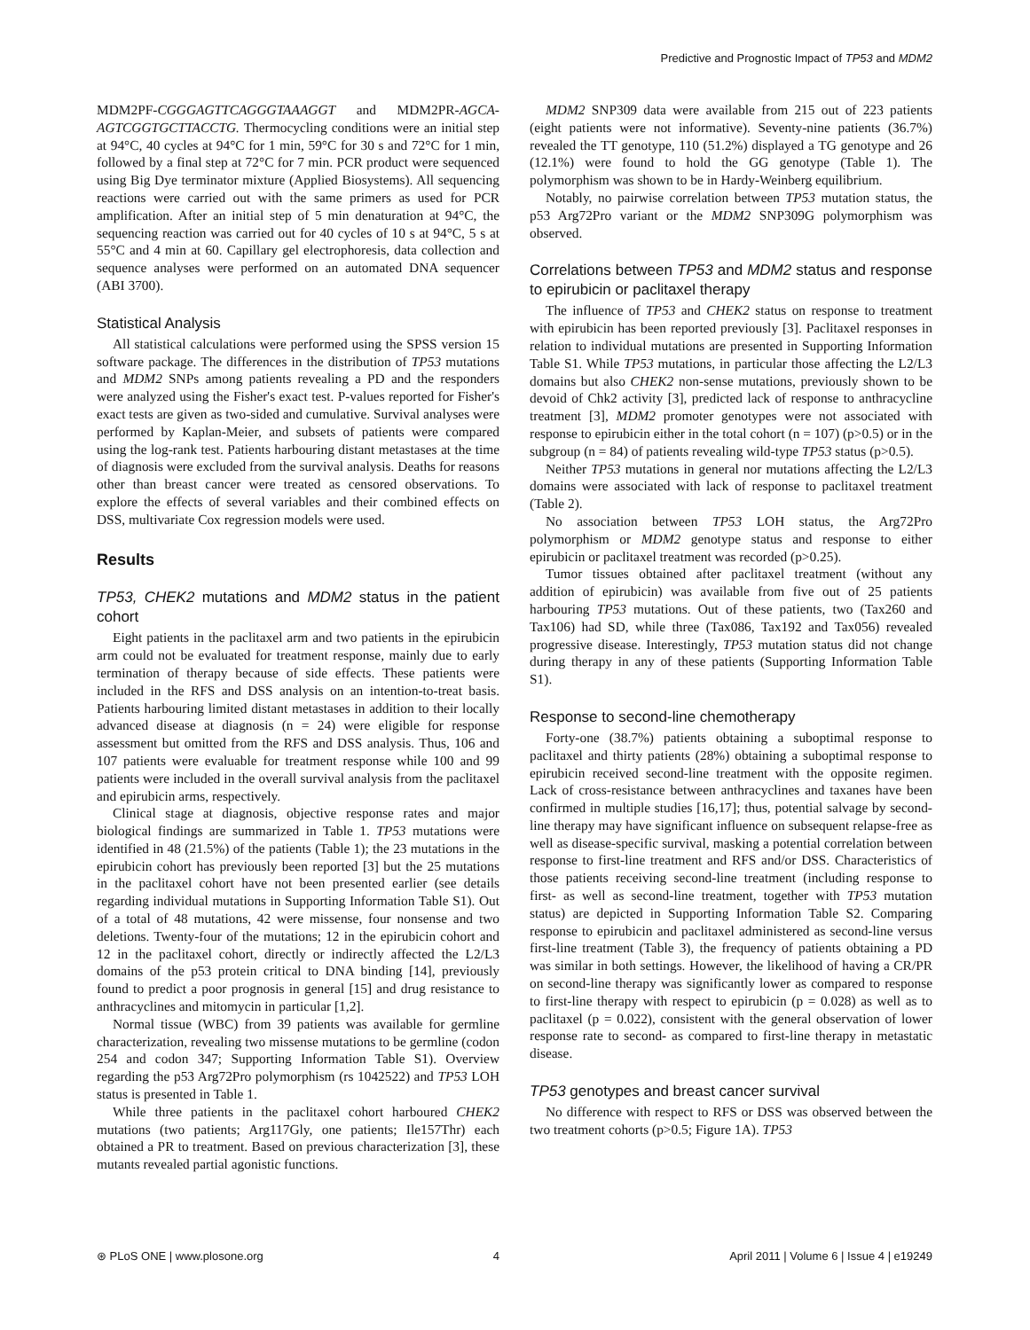Predictive and Prognostic Impact of TP53 and MDM2
MDM2PF-CGGGAGTTCAGGGTAAAGGT and MDM2PR-AGCA-AGTCGGTGCTTACCTG. Thermocycling conditions were an initial step at 94°C, 40 cycles at 94°C for 1 min, 59°C for 30 s and 72°C for 1 min, followed by a final step at 72°C for 7 min. PCR product were sequenced using Big Dye terminator mixture (Applied Biosystems). All sequencing reactions were carried out with the same primers as used for PCR amplification. After an initial step of 5 min denaturation at 94°C, the sequencing reaction was carried out for 40 cycles of 10 s at 94°C, 5 s at 55°C and 4 min at 60. Capillary gel electrophoresis, data collection and sequence analyses were performed on an automated DNA sequencer (ABI 3700).
Statistical Analysis
All statistical calculations were performed using the SPSS version 15 software package. The differences in the distribution of TP53 mutations and MDM2 SNPs among patients revealing a PD and the responders were analyzed using the Fisher's exact test. P-values reported for Fisher's exact tests are given as two-sided and cumulative. Survival analyses were performed by Kaplan-Meier, and subsets of patients were compared using the log-rank test. Patients harbouring distant metastases at the time of diagnosis were excluded from the survival analysis. Deaths for reasons other than breast cancer were treated as censored observations. To explore the effects of several variables and their combined effects on DSS, multivariate Cox regression models were used.
Results
TP53, CHEK2 mutations and MDM2 status in the patient cohort
Eight patients in the paclitaxel arm and two patients in the epirubicin arm could not be evaluated for treatment response, mainly due to early termination of therapy because of side effects. These patients were included in the RFS and DSS analysis on an intention-to-treat basis. Patients harbouring limited distant metastases in addition to their locally advanced disease at diagnosis (n = 24) were eligible for response assessment but omitted from the RFS and DSS analysis. Thus, 106 and 107 patients were evaluable for treatment response while 100 and 99 patients were included in the overall survival analysis from the paclitaxel and epirubicin arms, respectively.
Clinical stage at diagnosis, objective response rates and major biological findings are summarized in Table 1. TP53 mutations were identified in 48 (21.5%) of the patients (Table 1); the 23 mutations in the epirubicin cohort has previously been reported [3] but the 25 mutations in the paclitaxel cohort have not been presented earlier (see details regarding individual mutations in Supporting Information Table S1). Out of a total of 48 mutations, 42 were missense, four nonsense and two deletions. Twenty-four of the mutations; 12 in the epirubicin cohort and 12 in the paclitaxel cohort, directly or indirectly affected the L2/L3 domains of the p53 protein critical to DNA binding [14], previously found to predict a poor prognosis in general [15] and drug resistance to anthracyclines and mitomycin in particular [1,2].
Normal tissue (WBC) from 39 patients was available for germline characterization, revealing two missense mutations to be germline (codon 254 and codon 347; Supporting Information Table S1). Overview regarding the p53 Arg72Pro polymorphism (rs 1042522) and TP53 LOH status is presented in Table 1.
While three patients in the paclitaxel cohort harboured CHEK2 mutations (two patients; Arg117Gly, one patients; Ile157Thr) each obtained a PR to treatment. Based on previous characterization [3], these mutants revealed partial agonistic functions.
MDM2 SNP309 data were available from 215 out of 223 patients (eight patients were not informative). Seventy-nine patients (36.7%) revealed the TT genotype, 110 (51.2%) displayed a TG genotype and 26 (12.1%) were found to hold the GG genotype (Table 1). The polymorphism was shown to be in Hardy-Weinberg equilibrium.
Notably, no pairwise correlation between TP53 mutation status, the p53 Arg72Pro variant or the MDM2 SNP309G polymorphism was observed.
Correlations between TP53 and MDM2 status and response to epirubicin or paclitaxel therapy
The influence of TP53 and CHEK2 status on response to treatment with epirubicin has been reported previously [3]. Paclitaxel responses in relation to individual mutations are presented in Supporting Information Table S1. While TP53 mutations, in particular those affecting the L2/L3 domains but also CHEK2 non-sense mutations, previously shown to be devoid of Chk2 activity [3], predicted lack of response to anthracycline treatment [3], MDM2 promoter genotypes were not associated with response to epirubicin either in the total cohort (n = 107) (p>0.5) or in the subgroup (n = 84) of patients revealing wild-type TP53 status (p>0.5).
Neither TP53 mutations in general nor mutations affecting the L2/L3 domains were associated with lack of response to paclitaxel treatment (Table 2).
No association between TP53 LOH status, the Arg72Pro polymorphism or MDM2 genotype status and response to either epirubicin or paclitaxel treatment was recorded (p>0.25).
Tumor tissues obtained after paclitaxel treatment (without any addition of epirubicin) was available from five out of 25 patients harbouring TP53 mutations. Out of these patients, two (Tax260 and Tax106) had SD, while three (Tax086, Tax192 and Tax056) revealed progressive disease. Interestingly, TP53 mutation status did not change during therapy in any of these patients (Supporting Information Table S1).
Response to second-line chemotherapy
Forty-one (38.7%) patients obtaining a suboptimal response to paclitaxel and thirty patients (28%) obtaining a suboptimal response to epirubicin received second-line treatment with the opposite regimen. Lack of cross-resistance between anthracyclines and taxanes have been confirmed in multiple studies [16,17]; thus, potential salvage by second-line therapy may have significant influence on subsequent relapse-free as well as disease-specific survival, masking a potential correlation between response to first-line treatment and RFS and/or DSS. Characteristics of those patients receiving second-line treatment (including response to first- as well as second-line treatment, together with TP53 mutation status) are depicted in Supporting Information Table S2. Comparing response to epirubicin and paclitaxel administered as second-line versus first-line treatment (Table 3), the frequency of patients obtaining a PD was similar in both settings. However, the likelihood of having a CR/PR on second-line therapy was significantly lower as compared to response to first-line therapy with respect to epirubicin (p = 0.028) as well as to paclitaxel (p = 0.022), consistent with the general observation of lower response rate to second- as compared to first-line therapy in metastatic disease.
TP53 genotypes and breast cancer survival
No difference with respect to RFS or DSS was observed between the two treatment cohorts (p>0.5; Figure 1A). TP53
⊛ PLoS ONE | www.plosone.org 4 April 2011 | Volume 6 | Issue 4 | e19249